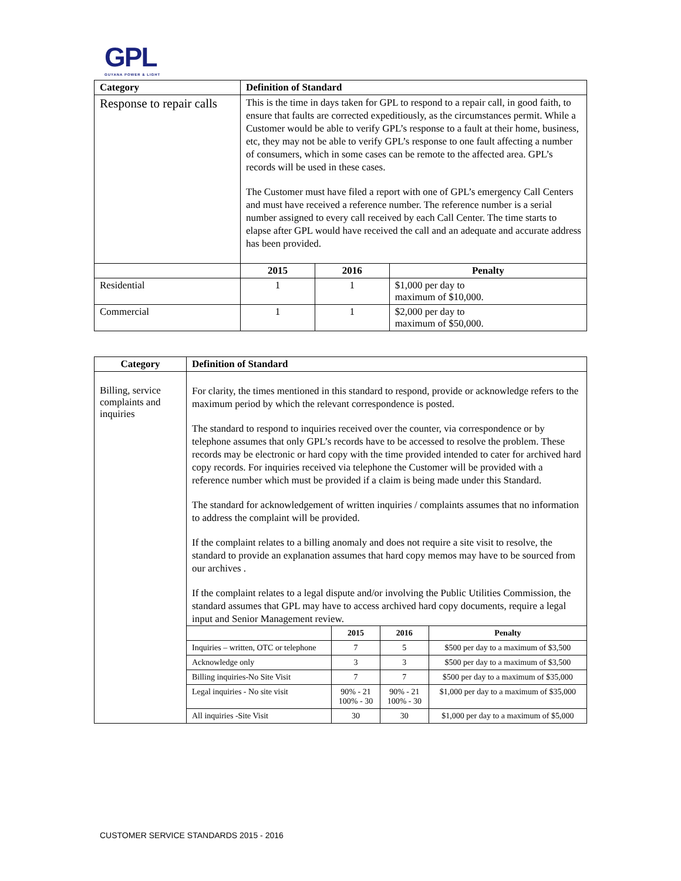GPL
GUYANA POWER & LIGHT
| Category | Definition of Standard | | |
| --- | --- | --- | --- |
| Response to repair calls | This is the time in days taken for GPL to respond to a repair call, in good faith, to ensure that faults are corrected expeditiously, as the circumstances permit. While a Customer would be able to verify GPL’s response to a fault at their home, business, etc, they may not be able to verify GPL’s response to one fault affecting a number of consumers, which in some cases can be remote to the affected area. GPL’s records will be used in these cases. The Customer must have filed a report with one of GPL’s emergency Call Centers and must have received a reference number. The reference number is a serial number assigned to every call received by each Call Center. The time starts to elapse after GPL would have received the call and an adequate and accurate address has been provided. | | |
| | 2015 | 2016 | Penalty |
| Residential | 1 | 1 | $1,000 per day to maximum of $10,000. |
| Commercial | 1 | 1 | $2,000 per day to maximum of $50,000. |
| Category | Definition of Standard |
| --- | --- |
| Billing, service complaints and inquiries | For clarity, the times mentioned in this standard to respond, provide or acknowledge refers to the maximum period by which the relevant correspondence is posted. The standard to respond to inquiries received over the counter, via correspondence or by telephone assumes that only GPL’s records have to be accessed to resolve the problem. These records may be electronic or hard copy with the time provided intended to cater for archived hard copy records. For inquiries received via telephone the Customer will be provided with a reference number which must be provided if a claim is being made under this Standard. The standard for acknowledgement of written inquiries / complaints assumes that no information to address the complaint will be provided. If the complaint relates to a billing anomaly and does not require a site visit to resolve, the standard to provide an explanation assumes that hard copy memos may have to be sourced from our archives . If the complaint relates to a legal dispute and/or involving the Public Utilities Commission, the standard assumes that GPL may have to access archived hard copy documents, require a legal input and Senior Management review. / / 2015 / 2016 / Penalty / / --- / --- / --- / --- / / Inquiries – written, OTC or telephone / 7 / 5 / $500 per day to a maximum of $3,500 / / Acknowledge only / 3 / 3 / $500 per day to a maximum of $3,500 / / Billing inquiries-No Site Visit / 7 / 7 / $500 per day to a maximum of $35,000 / / Legal inquiries - No site visit / 90% - 21 100% - 30 / 90% - 21 100% - 30 / $1,000 per day to a maximum of $35,000 / / All inquiries -Site Visit / 30 / 30 / $1,000 per day to a maximum of $5,000 / |
CUSTOMER SERVICE STANDARDS 2015 - 2016